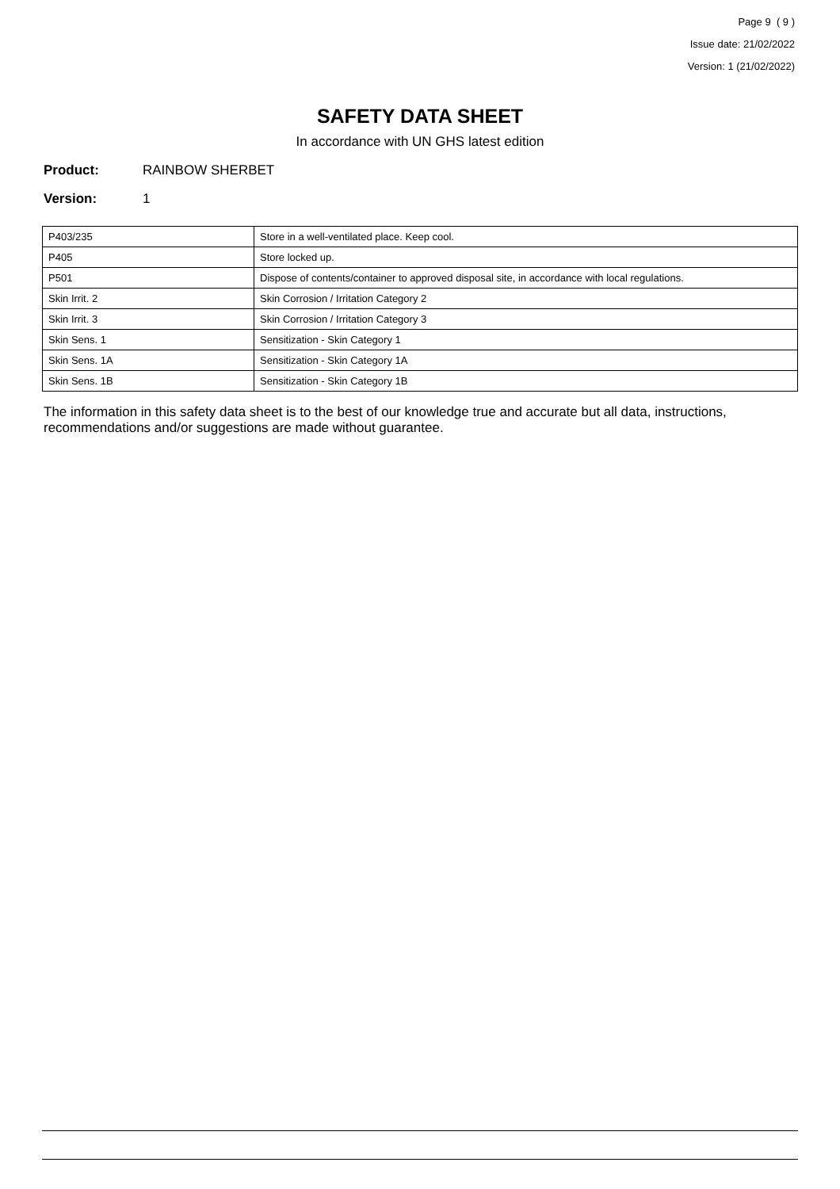Page 9 ( 9 )
Issue date: 21/02/2022
Version: 1 (21/02/2022)
SAFETY DATA SHEET
In accordance with UN GHS latest edition
Product: RAINBOW SHERBET
Version: 1
| P403/235 | Store in a well-ventilated place. Keep cool. |
| P405 | Store locked up. |
| P501 | Dispose of contents/container to approved disposal site, in accordance with local regulations. |
| Skin Irrit. 2 | Skin Corrosion / Irritation Category 2 |
| Skin Irrit. 3 | Skin Corrosion / Irritation Category 3 |
| Skin Sens. 1 | Sensitization - Skin Category 1 |
| Skin Sens. 1A | Sensitization - Skin Category 1A |
| Skin Sens. 1B | Sensitization - Skin Category 1B |
The information in this safety data sheet is to the best of our knowledge true and accurate but all data, instructions, recommendations and/or suggestions are made without guarantee.